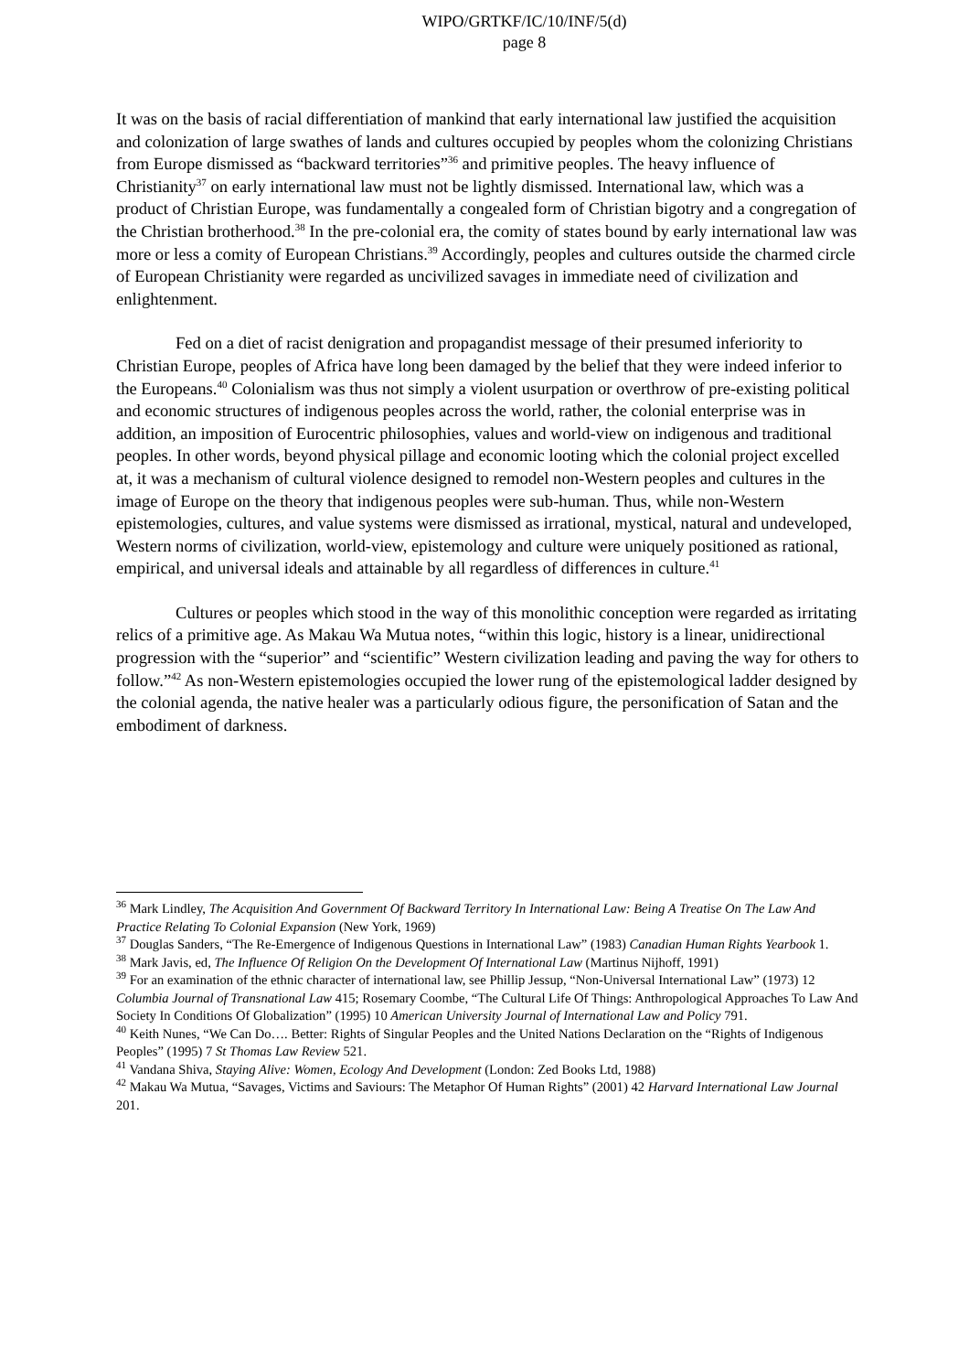WIPO/GRTKF/IC/10/INF/5(d)
page 8
It was on the basis of racial differentiation of mankind that early international law justified the acquisition and colonization of large swathes of lands and cultures occupied by peoples whom the colonizing Christians from Europe dismissed as “backward territories”<sup>36</sup> and primitive peoples. The heavy influence of Christianity<sup>37</sup> on early international law must not be lightly dismissed. International law, which was a product of Christian Europe, was fundamentally a congealed form of Christian bigotry and a congregation of the Christian brotherhood.<sup>38</sup> In the pre-colonial era, the comity of states bound by early international law was more or less a comity of European Christians.<sup>39</sup> Accordingly, peoples and cultures outside the charmed circle of European Christianity were regarded as uncivilized savages in immediate need of civilization and enlightenment.
Fed on a diet of racist denigration and propagandist message of their presumed inferiority to Christian Europe, peoples of Africa have long been damaged by the belief that they were indeed inferior to the Europeans.<sup>40</sup> Colonialism was thus not simply a violent usurpation or overthrow of pre-existing political and economic structures of indigenous peoples across the world, rather, the colonial enterprise was in addition, an imposition of Eurocentric philosophies, values and world-view on indigenous and traditional peoples. In other words, beyond physical pillage and economic looting which the colonial project excelled at, it was a mechanism of cultural violence designed to remodel non-Western peoples and cultures in the image of Europe on the theory that indigenous peoples were sub-human. Thus, while non-Western epistemologies, cultures, and value systems were dismissed as irrational, mystical, natural and undeveloped, Western norms of civilization, world-view, epistemology and culture were uniquely positioned as rational, empirical, and universal ideals and attainable by all regardless of differences in culture.<sup>41</sup>
Cultures or peoples which stood in the way of this monolithic conception were regarded as irritating relics of a primitive age. As Makau Wa Mutua notes, “within this logic, history is a linear, unidirectional progression with the “superior” and “scientific” Western civilization leading and paving the way for others to follow.”<sup>42</sup> As non-Western epistemologies occupied the lower rung of the epistemological ladder designed by the colonial agenda, the native healer was a particularly odious figure, the personification of Satan and the embodiment of darkness.
<sup>36</sup> Mark Lindley, The Acquisition And Government Of Backward Territory In International Law: Being A Treatise On The Law And Practice Relating To Colonial Expansion (New York, 1969)
<sup>37</sup> Douglas Sanders, “The Re-Emergence of Indigenous Questions in International Law” (1983) Canadian Human Rights Yearbook 1.
<sup>38</sup> Mark Javis, ed, The Influence Of Religion On the Development Of International Law (Martinus Nijhoff, 1991)
<sup>39</sup> For an examination of the ethnic character of international law, see Phillip Jessup, “Non-Universal International Law” (1973) 12 Columbia Journal of Transnational Law 415; Rosemary Coombe, “The Cultural Life Of Things: Anthropological Approaches To Law And Society In Conditions Of Globalization” (1995) 10 American University Journal of International Law and Policy 791.
<sup>40</sup> Keith Nunes, “We Can Do…. Better: Rights of Singular Peoples and the United Nations Declaration on the “Rights of Indigenous Peoples” (1995) 7 St Thomas Law Review 521.
<sup>41</sup> Vandana Shiva, Staying Alive: Women, Ecology And Development (London: Zed Books Ltd, 1988)
<sup>42</sup> Makau Wa Mutua, “Savages, Victims and Saviours: The Metaphor Of Human Rights” (2001) 42 Harvard International Law Journal 201.